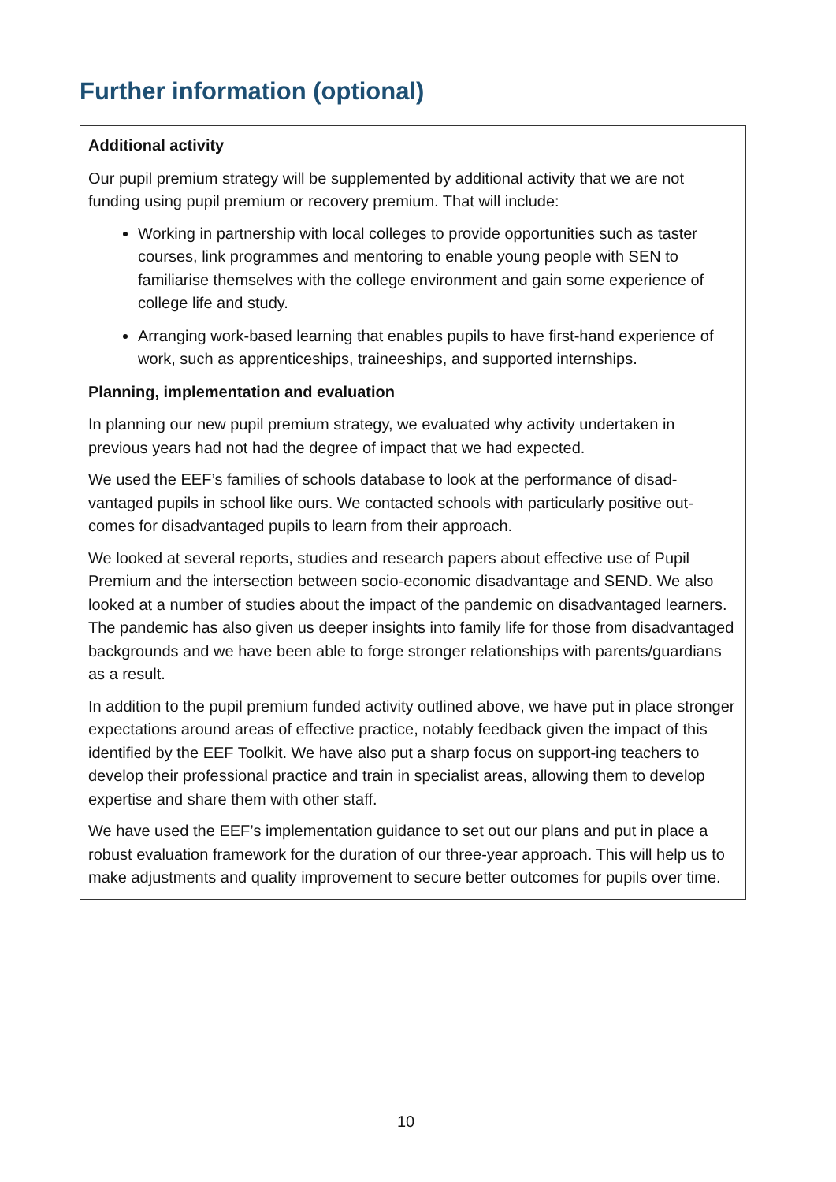Further information (optional)
Additional activity
Our pupil premium strategy will be supplemented by additional activity that we are not funding using pupil premium or recovery premium. That will include:
Working in partnership with local colleges to provide opportunities such as taster courses, link programmes and mentoring to enable young people with SEN to familiarise themselves with the college environment and gain some experience of college life and study.
Arranging work-based learning that enables pupils to have first-hand experience of work, such as apprenticeships, traineeships, and supported internships.
Planning, implementation and evaluation
In planning our new pupil premium strategy, we evaluated why activity undertaken in previous years had not had the degree of impact that we had expected.
We used the EEF’s families of schools database to look at the performance of disad-vantaged pupils in school like ours. We contacted schools with particularly positive out-comes for disadvantaged pupils to learn from their approach.
We looked at several reports, studies and research papers about effective use of Pupil Premium and the intersection between socio-economic disadvantage and SEND. We also looked at a number of studies about the impact of the pandemic on disadvantaged learners. The pandemic has also given us deeper insights into family life for those from disadvantaged backgrounds and we have been able to forge stronger relationships with parents/guardians as a result.
In addition to the pupil premium funded activity outlined above, we have put in place stronger expectations around areas of effective practice, notably feedback given the impact of this identified by the EEF Toolkit. We have also put a sharp focus on support-ing teachers to develop their professional practice and train in specialist areas, allowing them to develop expertise and share them with other staff.
We have used the EEF’s implementation guidance to set out our plans and put in place a robust evaluation framework for the duration of our three-year approach. This will help us to make adjustments and quality improvement to secure better outcomes for pupils over time.
10